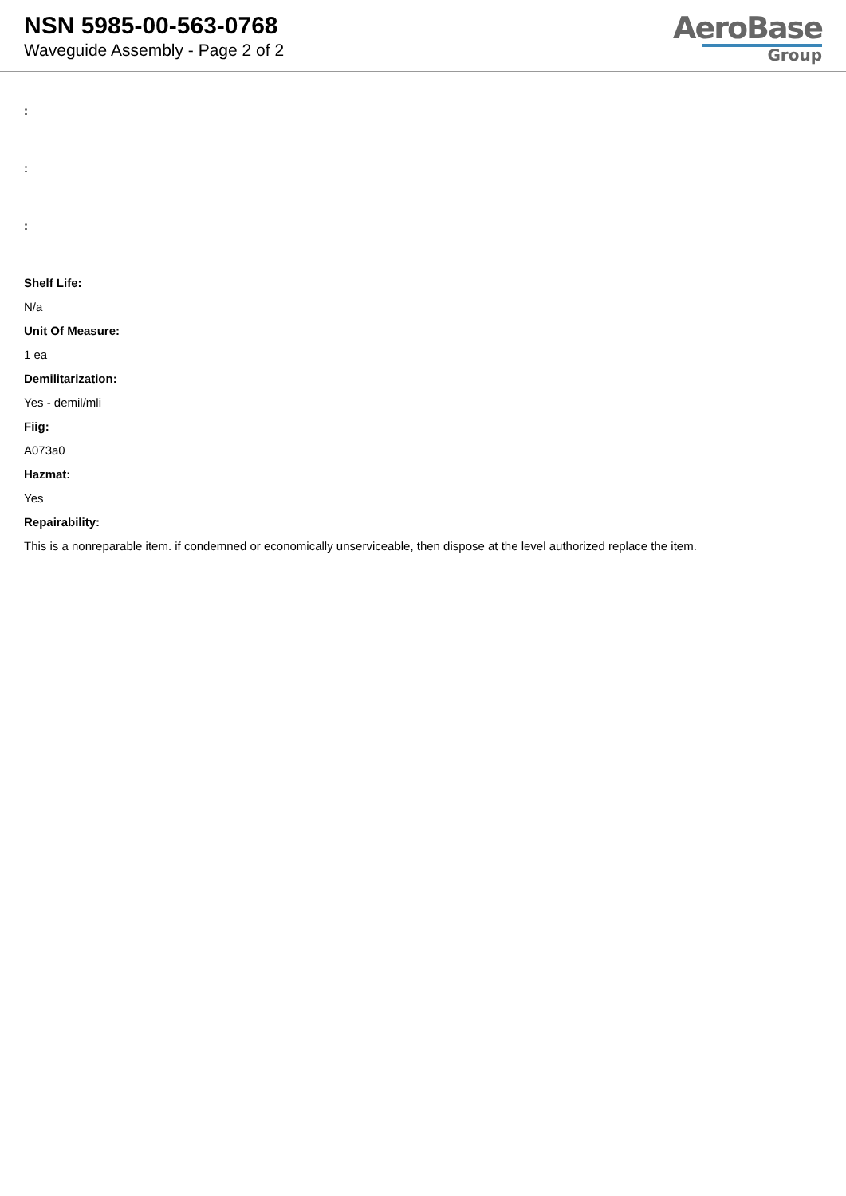NSN 5985-00-563-0768
Waveguide Assembly - Page 2 of 2
AeroBase
Group
:
:
:
Shelf Life:
N/a
Unit Of Measure:
1 ea
Demilitarization:
Yes - demil/mli
Fiig:
A073a0
Hazmat:
Yes
Repairability:
This is a nonreparable item. if condemned or economically unserviceable, then dispose at the level authorized replace the item.